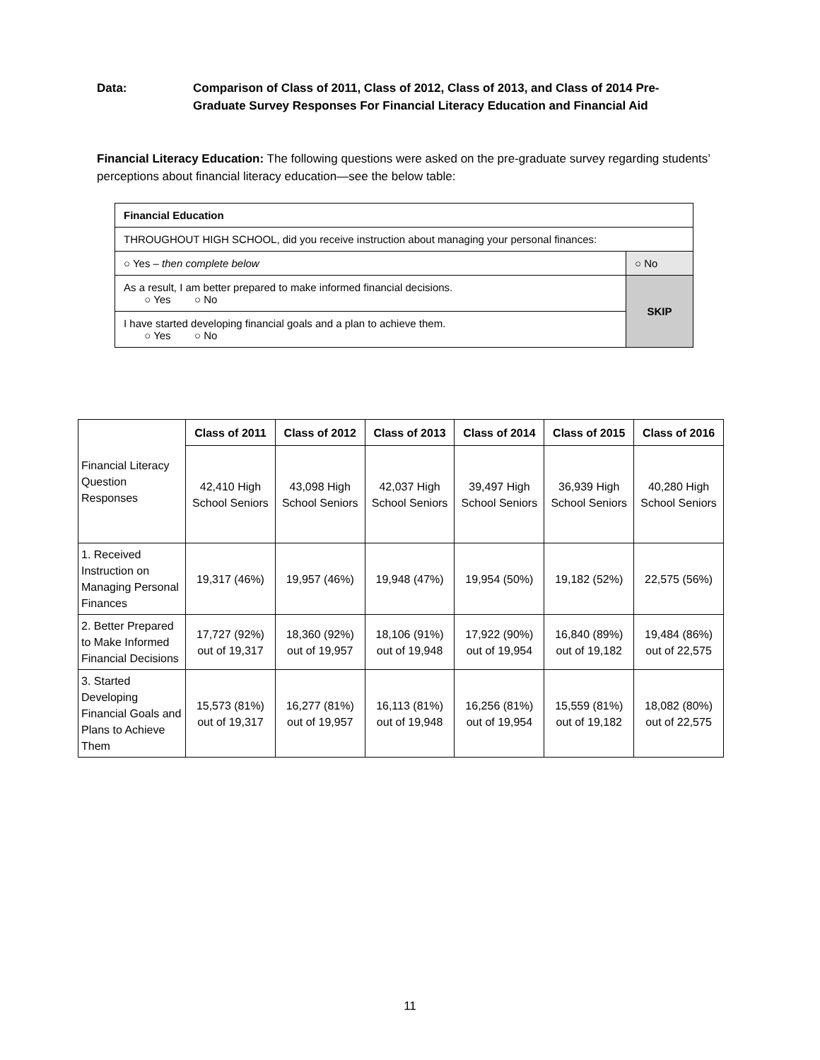Data: Comparison of Class of 2011, Class of 2012, Class of 2013, and Class of 2014 Pre-Graduate Survey Responses For Financial Literacy Education and Financial Aid
Financial Literacy Education: The following questions were asked on the pre-graduate survey regarding students’ perceptions about financial literacy education—see the below table:
| Financial Education | |
| THROUGHOUT HIGH SCHOOL, did you receive instruction about managing your personal finances: | |
| ○ Yes – then complete below | ○ No |
| As a result, I am better prepared to make informed financial decisions. ○ Yes ○ No | SKIP |
| I have started developing financial goals and a plan to achieve them. ○ Yes ○ No | |
| Financial Literacy Question Responses | Class of 2011 | Class of 2012 | Class of 2013 | Class of 2014 | Class of 2015 | Class of 2016 |
| | 42,410 High School Seniors | 43,098 High School Seniors | 42,037 High School Seniors | 39,497 High School Seniors | 36,939 High School Seniors | 40,280 High School Seniors |
| 1. Received Instruction on Managing Personal Finances | 19,317 (46%) | 19,957 (46%) | 19,948 (47%) | 19,954 (50%) | 19,182 (52%) | 22,575 (56%) |
| 2. Better Prepared to Make Informed Financial Decisions | 17,727 (92%) out of 19,317 | 18,360 (92%) out of 19,957 | 18,106 (91%) out of 19,948 | 17,922 (90%) out of 19,954 | 16,840 (89%) out of 19,182 | 19,484 (86%) out of 22,575 |
| 3. Started Developing Financial Goals and Plans to Achieve Them | 15,573 (81%) out of 19,317 | 16,277 (81%) out of 19,957 | 16,113 (81%) out of 19,948 | 16,256 (81%) out of 19,954 | 15,559 (81%) out of 19,182 | 18,082 (80%) out of 22,575 |
11